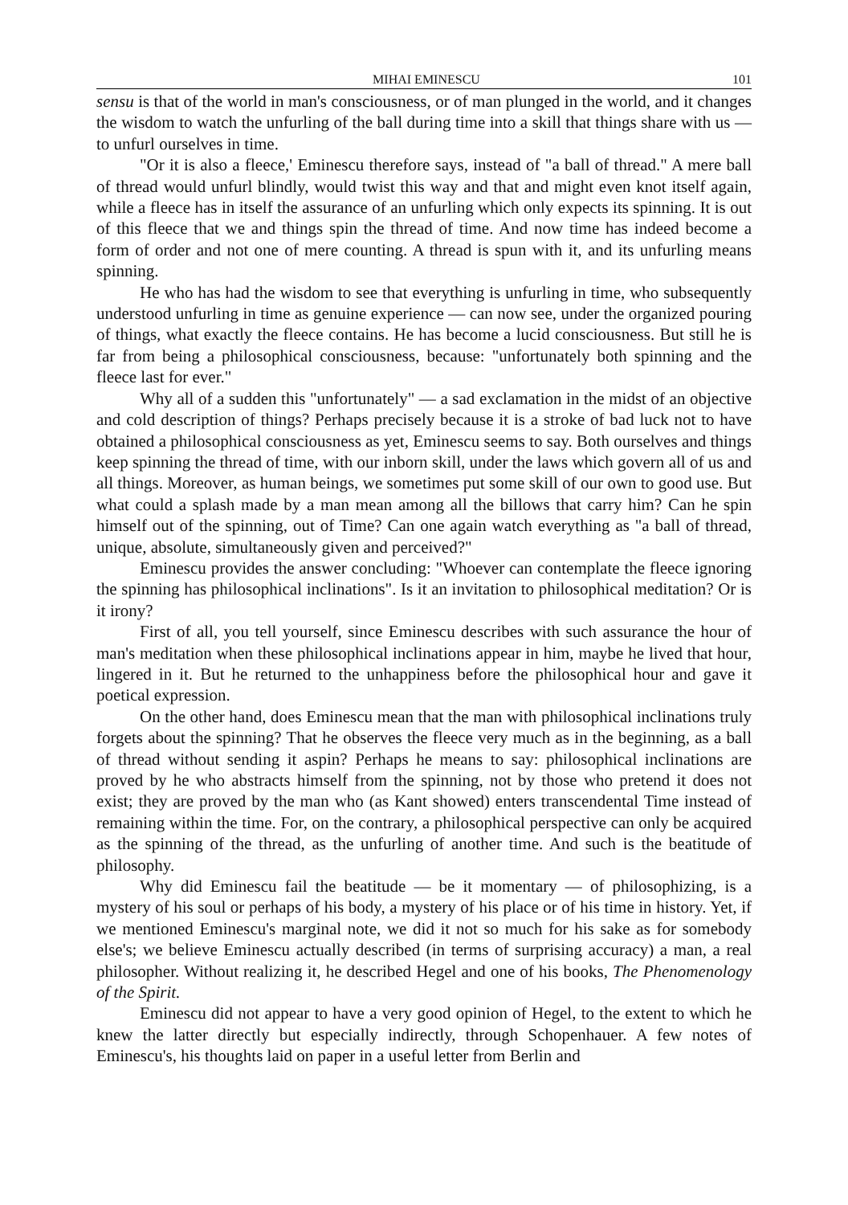MIHAI EMINESCU 101
sensu is that of the world in man's consciousness, or of man plunged in the world, and it changes the wisdom to watch the unfurling of the ball during time into a skill that things share with us — to unfurl ourselves in time.
"Or it is also a fleece,' Eminescu therefore says, instead of "a ball of thread." A mere ball of thread would unfurl blindly, would twist this way and that and might even knot itself again, while a fleece has in itself the assurance of an unfurling which only expects its spinning. It is out of this fleece that we and things spin the thread of time. And now time has indeed become a form of order and not one of mere counting. A thread is spun with it, and its unfurling means spinning.
He who has had the wisdom to see that everything is unfurling in time, who subsequently understood unfurling in time as genuine experience — can now see, under the organized pouring of things, what exactly the fleece contains. He has become a lucid consciousness. But still he is far from being a philosophical consciousness, because: "unfortunately both spinning and the fleece last for ever."
Why all of a sudden this "unfortunately" — a sad exclamation in the midst of an objective and cold description of things? Perhaps precisely because it is a stroke of bad luck not to have obtained a philosophical consciousness as yet, Eminescu seems to say. Both ourselves and things keep spinning the thread of time, with our inborn skill, under the laws which govern all of us and all things. Moreover, as human beings, we sometimes put some skill of our own to good use. But what could a splash made by a man mean among all the billows that carry him? Can he spin himself out of the spinning, out of Time? Can one again watch everything as "a ball of thread, unique, absolute, simultaneously given and perceived?"
Eminescu provides the answer concluding: "Whoever can contemplate the fleece ignoring the spinning has philosophical inclinations". Is it an invitation to philosophical meditation? Or is it irony?
First of all, you tell yourself, since Eminescu describes with such assurance the hour of man's meditation when these philosophical inclinations appear in him, maybe he lived that hour, lingered in it. But he returned to the unhappiness before the philosophical hour and gave it poetical expression.
On the other hand, does Eminescu mean that the man with philosophical inclinations truly forgets about the spinning? That he observes the fleece very much as in the beginning, as a ball of thread without sending it aspin? Perhaps he means to say: philosophical inclinations are proved by he who abstracts himself from the spinning, not by those who pretend it does not exist; they are proved by the man who (as Kant showed) enters transcendental Time instead of remaining within the time. For, on the contrary, a philosophical perspective can only be acquired as the spinning of the thread, as the unfurling of another time. And such is the beatitude of philosophy.
Why did Eminescu fail the beatitude — be it momentary — of philosophizing, is a mystery of his soul or perhaps of his body, a mystery of his place or of his time in history. Yet, if we mentioned Eminescu's marginal note, we did it not so much for his sake as for somebody else's; we believe Eminescu actually described (in terms of surprising accuracy) a man, a real philosopher. Without realizing it, he described Hegel and one of his books, The Phenomenology of the Spirit.
Eminescu did not appear to have a very good opinion of Hegel, to the extent to which he knew the latter directly but especially indirectly, through Schopenhauer. A few notes of Eminescu's, his thoughts laid on paper in a useful letter from Berlin and